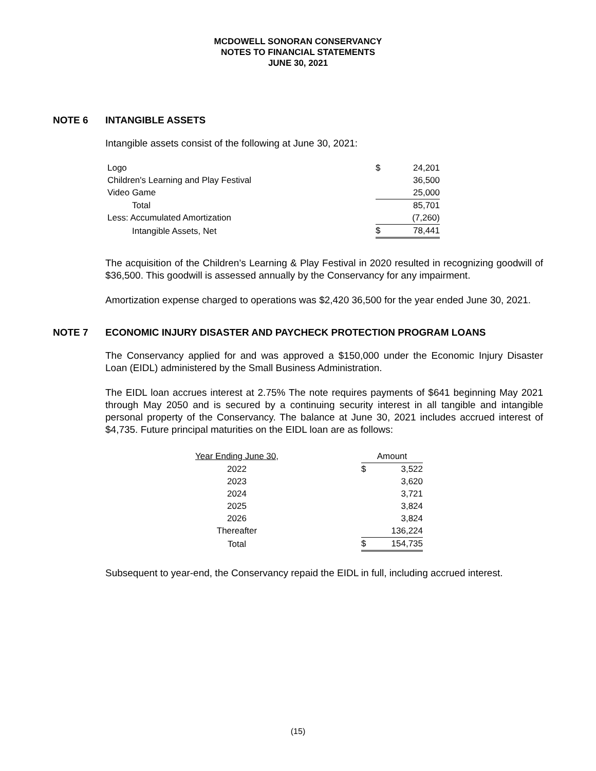MCDOWELL SONORAN CONSERVANCY
NOTES TO FINANCIAL STATEMENTS
JUNE 30, 2021
NOTE 6 INTANGIBLE ASSETS
Intangible assets consist of the following at June 30, 2021:
| Logo | $ | 24,201 |
| Children's Learning and Play Festival | | 36,500 |
| Video Game | | 25,000 |
| Total | | 85,701 |
| Less: Accumulated Amortization | | (7,260) |
| Intangible Assets, Net | $ | 78,441 |
The acquisition of the Children’s Learning & Play Festival in 2020 resulted in recognizing goodwill of $36,500. This goodwill is assessed annually by the Conservancy for any impairment.
Amortization expense charged to operations was $2,420 36,500 for the year ended June 30, 2021.
NOTE 7 ECONOMIC INJURY DISASTER AND PAYCHECK PROTECTION PROGRAM LOANS
The Conservancy applied for and was approved a $150,000 under the Economic Injury Disaster Loan (EIDL) administered by the Small Business Administration.
The EIDL loan accrues interest at 2.75% The note requires payments of $641 beginning May 2021 through May 2050 and is secured by a continuing security interest in all tangible and intangible personal property of the Conservancy. The balance at June 30, 2021 includes accrued interest of $4,735. Future principal maturities on the EIDL loan are as follows:
| Year Ending June 30, | | Amount | |
| 2022 | | $ | 3,522 |
| 2023 | | | 3,620 |
| 2024 | | | 3,721 |
| 2025 | | | 3,824 |
| 2026 | | | 3,824 |
| Thereafter | | | 136,224 |
| Total | | $ | 154,735 |
Subsequent to year-end, the Conservancy repaid the EIDL in full, including accrued interest.
(15)